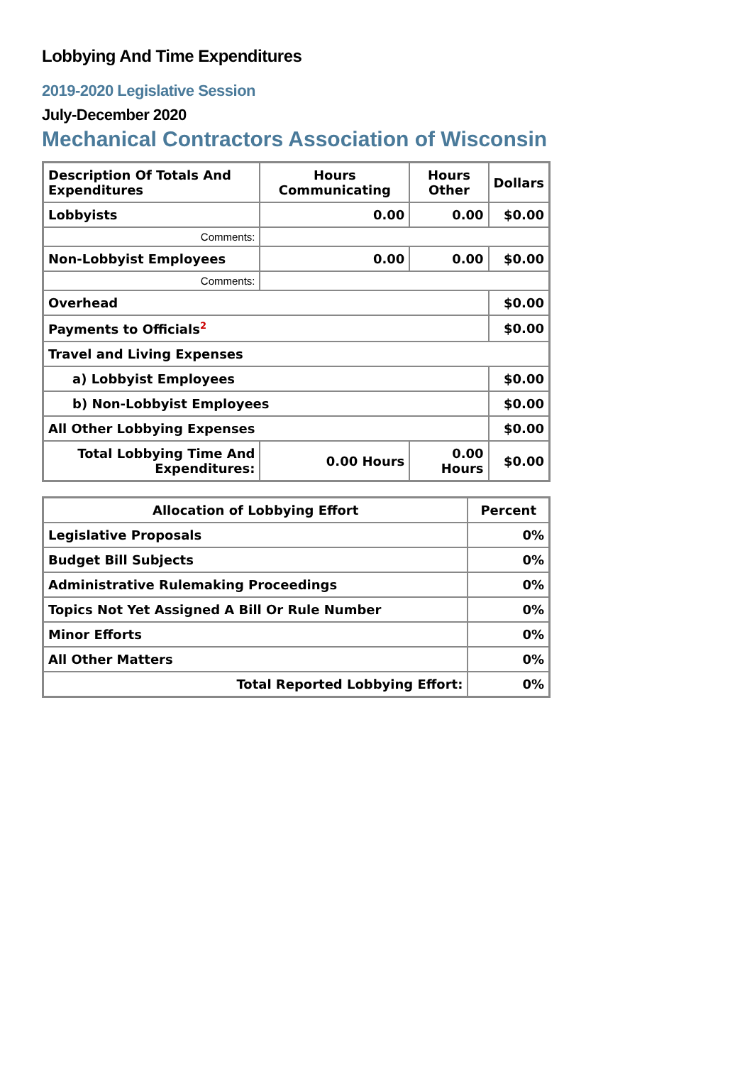Lobbying And Time Expenditures
2019-2020 Legislative Session
July-December 2020
Mechanical Contractors Association of Wisconsin
| Description Of Totals And Expenditures | Hours Communicating | Hours Other | Dollars |
| --- | --- | --- | --- |
| Lobbyists | 0.00 | 0.00 | $0.00 |
| Comments: | | | |
| Non-Lobbyist Employees | 0.00 | 0.00 | $0.00 |
| Comments: | | | |
| Overhead | | | $0.00 |
| Payments to Officials<sup>2</sup> | | | $0.00 |
| Travel and Living Expenses | | | |
| a) Lobbyist Employees | | | $0.00 |
| b) Non-Lobbyist Employees | | | $0.00 |
| All Other Lobbying Expenses | | | $0.00 |
| Total Lobbying Time And Expenditures: | 0.00 Hours | 0.00 Hours | $0.00 |
| Allocation of Lobbying Effort | Percent |
| --- | --- |
| Legislative Proposals | 0% |
| Budget Bill Subjects | 0% |
| Administrative Rulemaking Proceedings | 0% |
| Topics Not Yet Assigned A Bill Or Rule Number | 0% |
| Minor Efforts | 0% |
| All Other Matters | 0% |
| Total Reported Lobbying Effort: | 0% |